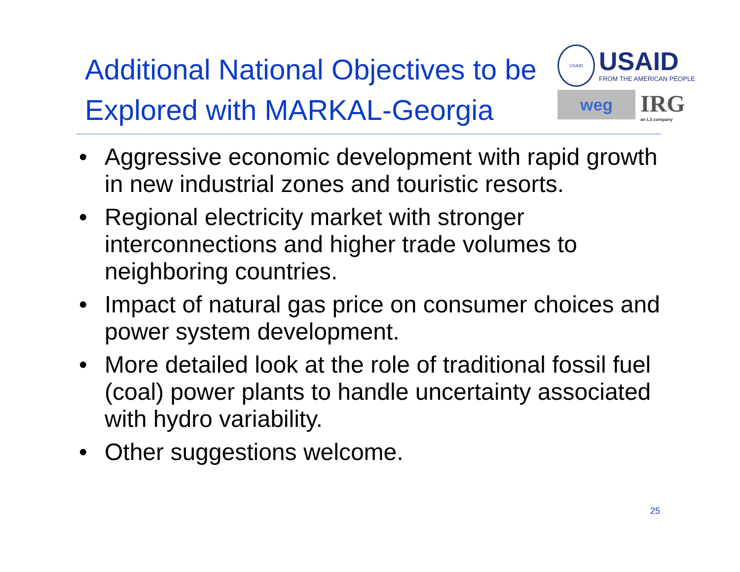Additional National Objectives to be Explored with MARKAL-Georgia
USAID
USAID
FROM THE AMERICAN PEOPLE
weg
IRG
an L3 company
• Aggressive economic development with rapid growth in new industrial zones and touristic resorts.
• Regional electricity market with stronger interconnections and higher trade volumes to neighboring countries.
• Impact of natural gas price on consumer choices and power system development.
• More detailed look at the role of traditional fossil fuel (coal) power plants to handle uncertainty associated with hydro variability.
• Other suggestions welcome.
25